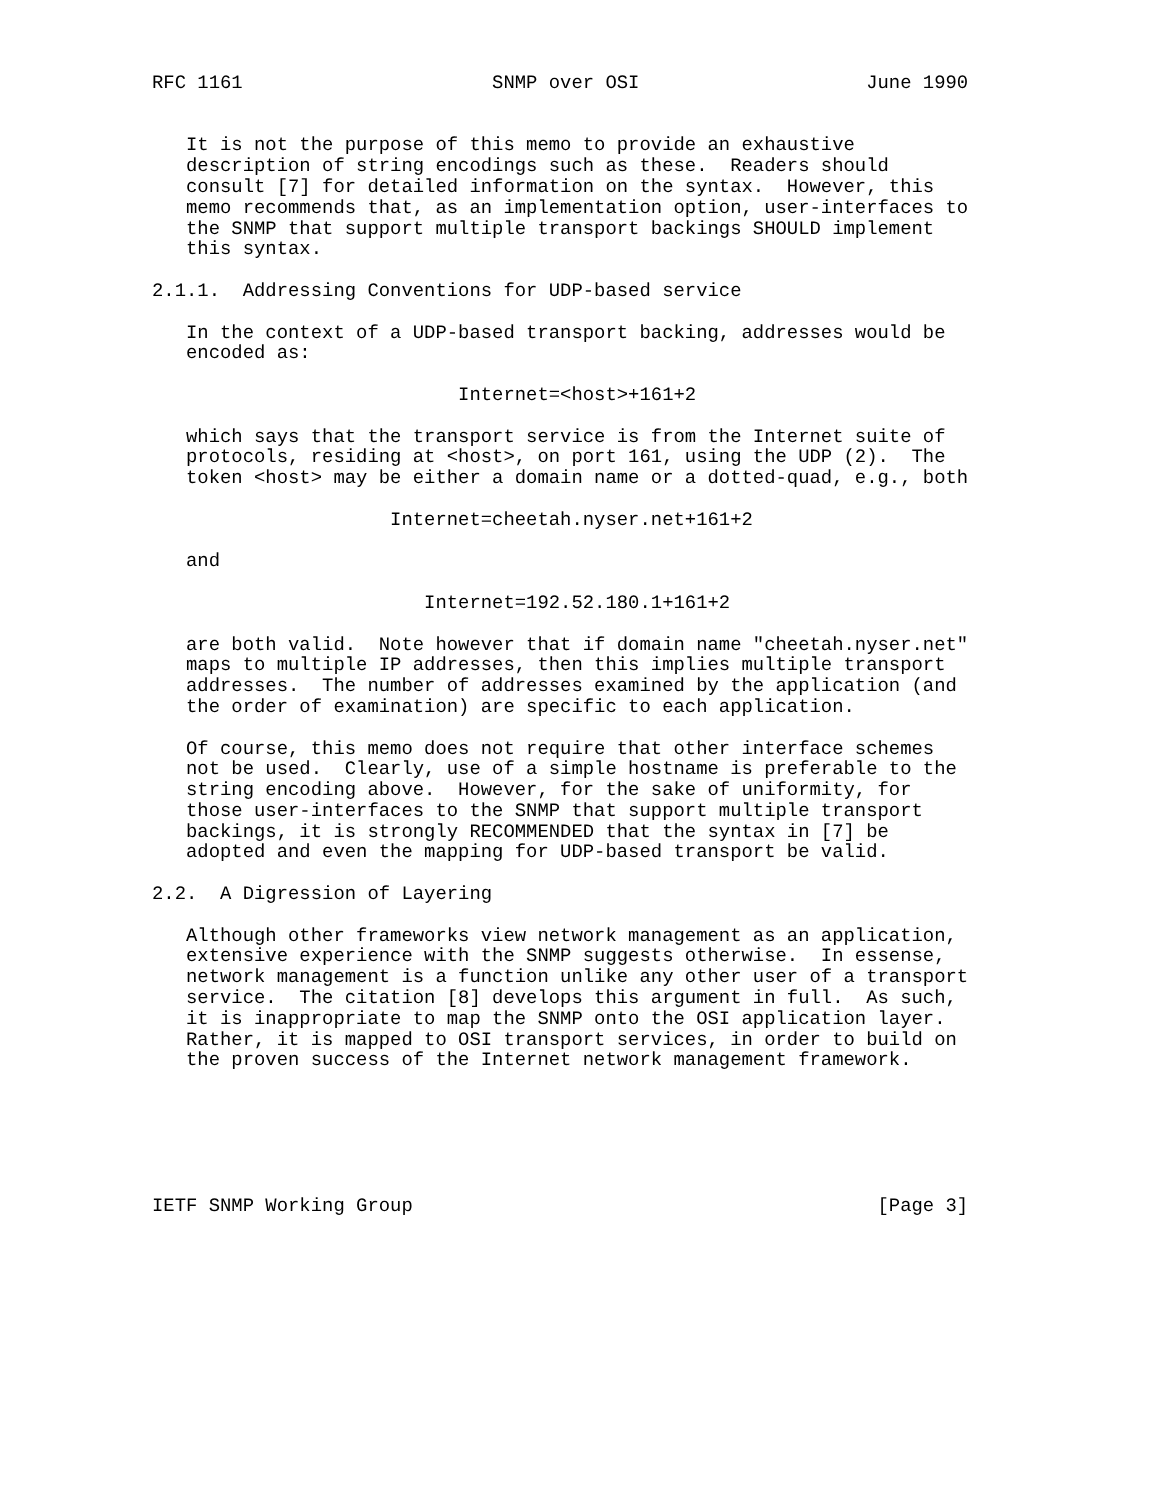RFC 1161                      SNMP over OSI                    June 1990


   It is not the purpose of this memo to provide an exhaustive
   description of string encodings such as these.  Readers should
   consult [7] for detailed information on the syntax.  However, this
   memo recommends that, as an implementation option, user-interfaces to
   the SNMP that support multiple transport backings SHOULD implement
   this syntax.

2.1.1.  Addressing Conventions for UDP-based service

   In the context of a UDP-based transport backing, addresses would be
   encoded as:

                           Internet=<host>+161+2

   which says that the transport service is from the Internet suite of
   protocols, residing at <host>, on port 161, using the UDP (2).  The
   token <host> may be either a domain name or a dotted-quad, e.g., both

                     Internet=cheetah.nyser.net+161+2

   and

                        Internet=192.52.180.1+161+2

   are both valid.  Note however that if domain name "cheetah.nyser.net"
   maps to multiple IP addresses, then this implies multiple transport
   addresses.  The number of addresses examined by the application (and
   the order of examination) are specific to each application.

   Of course, this memo does not require that other interface schemes
   not be used.  Clearly, use of a simple hostname is preferable to the
   string encoding above.  However, for the sake of uniformity, for
   those user-interfaces to the SNMP that support multiple transport
   backings, it is strongly RECOMMENDED that the syntax in [7] be
   adopted and even the mapping for UDP-based transport be valid.

2.2.  A Digression of Layering

   Although other frameworks view network management as an application,
   extensive experience with the SNMP suggests otherwise.  In essense,
   network management is a function unlike any other user of a transport
   service.  The citation [8] develops this argument in full.  As such,
   it is inappropriate to map the SNMP onto the OSI application layer.
   Rather, it is mapped to OSI transport services, in order to build on
   the proven success of the Internet network management framework.






IETF SNMP Working Group                                         [Page 3]